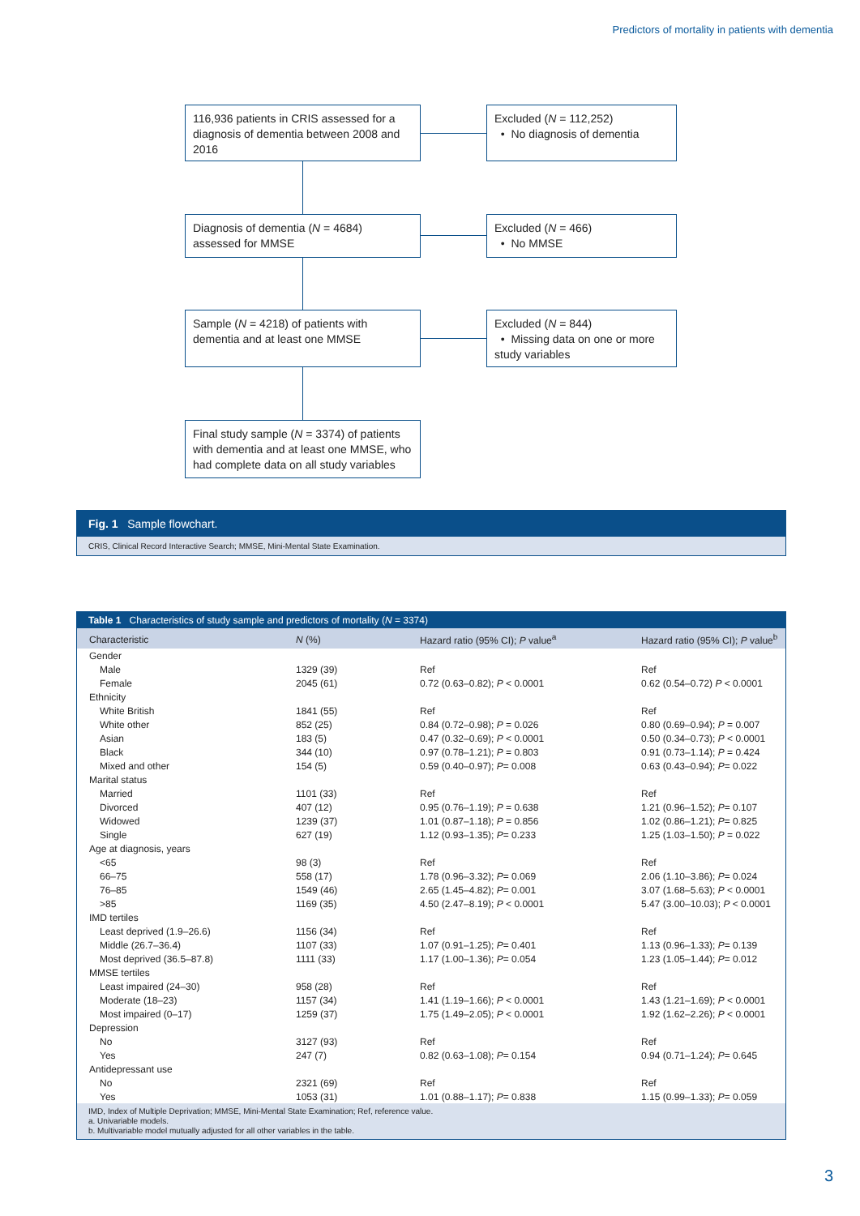Predictors of mortality in patients with dementia
116,936 patients in CRIS assessed for a diagnosis of dementia between 2008 and 2016
Excluded (N = 112,252)
• No diagnosis of dementia
Diagnosis of dementia (N = 4684) assessed for MMSE
Excluded (N = 466)
• No MMSE
Sample (N = 4218) of patients with dementia and at least one MMSE
Excluded (N = 844)
• Missing data on one or more study variables
Final study sample (N = 3374) of patients with dementia and at least one MMSE, who had complete data on all study variables
Fig. 1 Sample flowchart.
CRIS, Clinical Record Interactive Search; MMSE, Mini-Mental State Examination.
Table 1 Characteristics of study sample and predictors of mortality (N = 3374)
| Characteristic | N (%) | Hazard ratio (95% CI); P value<sup>a</sup> | Hazard ratio (95% CI); P value<sup>b</sup> |
| --- | --- | --- | --- |
| Gender | | | |
| Male | 1329 (39) | Ref | Ref |
| Female | 2045 (61) | 0.72 (0.63–0.82); P < 0.0001 | 0.62 (0.54–0.72) P < 0.0001 |
| Ethnicity | | | |
| White British | 1841 (55) | Ref | Ref |
| White other | 852 (25) | 0.84 (0.72–0.98); P = 0.026 | 0.80 (0.69–0.94); P = 0.007 |
| Asian | 183 (5) | 0.47 (0.32–0.69); P < 0.0001 | 0.50 (0.34–0.73); P < 0.0001 |
| Black | 344 (10) | 0.97 (0.78–1.21); P = 0.803 | 0.91 (0.73–1.14); P = 0.424 |
| Mixed and other | 154 (5) | 0.59 (0.40–0.97); P = 0.008 | 0.63 (0.43–0.94); P = 0.022 |
| Marital status | | | |
| Married | 1101 (33) | Ref | Ref |
| Divorced | 407 (12) | 0.95 (0.76–1.19); P = 0.638 | 1.21 (0.96–1.52); P = 0.107 |
| Widowed | 1239 (37) | 1.01 (0.87–1.18); P = 0.856 | 1.02 (0.86–1.21); P = 0.825 |
| Single | 627 (19) | 1.12 (0.93–1.35); P = 0.233 | 1.25 (1.03–1.50); P = 0.022 |
| Age at diagnosis, years | | | |
| <65 | 98 (3) | Ref | Ref |
| 66–75 | 558 (17) | 1.78 (0.96–3.32); P = 0.069 | 2.06 (1.10–3.86); P = 0.024 |
| 76–85 | 1549 (46) | 2.65 (1.45–4.82); P = 0.001 | 3.07 (1.68–5.63); P < 0.0001 |
| >85 | 1169 (35) | 4.50 (2.47–8.19); P < 0.0001 | 5.47 (3.00–10.03); P < 0.0001 |
| IMD tertiles | | | |
| Least deprived (1.9–26.6) | 1156 (34) | Ref | Ref |
| Middle (26.7–36.4) | 1107 (33) | 1.07 (0.91–1.25); P = 0.401 | 1.13 (0.96–1.33); P = 0.139 |
| Most deprived (36.5–87.8) | 1111 (33) | 1.17 (1.00–1.36); P = 0.054 | 1.23 (1.05–1.44); P = 0.012 |
| MMSE tertiles | | | |
| Least impaired (24–30) | 958 (28) | Ref | Ref |
| Moderate (18–23) | 1157 (34) | 1.41 (1.19–1.66); P < 0.0001 | 1.43 (1.21–1.69); P < 0.0001 |
| Most impaired (0–17) | 1259 (37) | 1.75 (1.49–2.05); P < 0.0001 | 1.92 (1.62–2.26); P < 0.0001 |
| Depression | | | |
| No | 3127 (93) | Ref | Ref |
| Yes | 247 (7) | 0.82 (0.63–1.08); P = 0.154 | 0.94 (0.71–1.24); P = 0.645 |
| Antidepressant use | | | |
| No | 2321 (69) | Ref | Ref |
| Yes | 1053 (31) | 1.01 (0.88–1.17); P = 0.838 | 1.15 (0.99–1.33); P = 0.059 |
IMD, Index of Multiple Deprivation; MMSE, Mini-Mental State Examination; Ref, reference value.
a. Univariable models.
b. Multivariable model mutually adjusted for all other variables in the table.
3